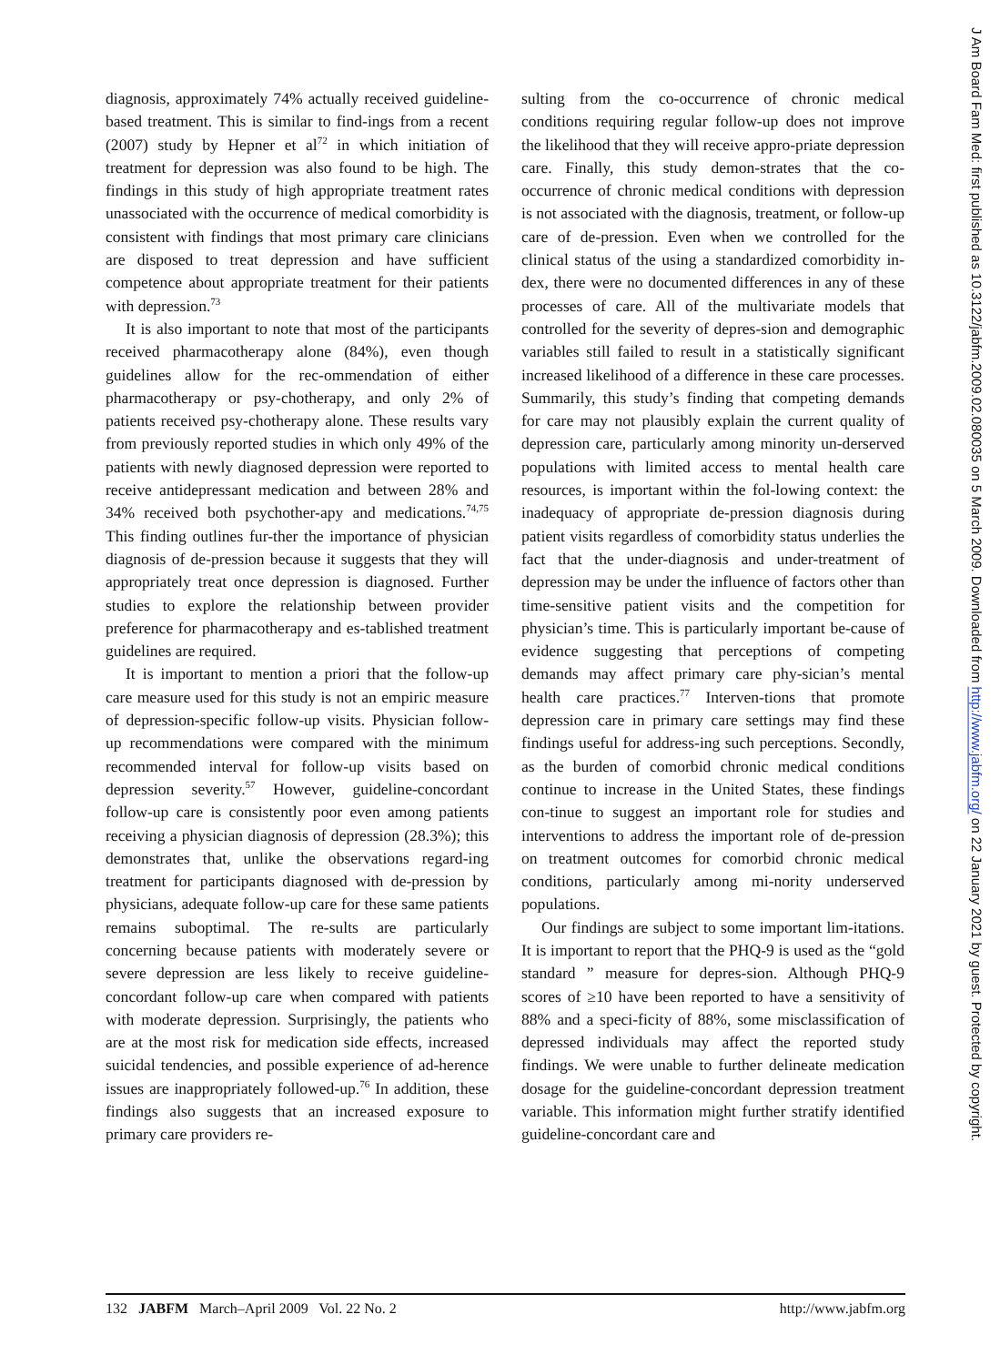diagnosis, approximately 74% actually received guideline-based treatment. This is similar to find-ings from a recent (2007) study by Hepner et al<sup>72</sup> in which initiation of treatment for depression was also found to be high. The findings in this study of high appropriate treatment rates unassociated with the occurrence of medical comorbidity is consistent with findings that most primary care clinicians are disposed to treat depression and have sufficient competence about appropriate treatment for their patients with depression.<sup>73</sup>
It is also important to note that most of the participants received pharmacotherapy alone (84%), even though guidelines allow for the rec-ommendation of either pharmacotherapy or psy-chotherapy, and only 2% of patients received psy-chotherapy alone. These results vary from previously reported studies in which only 49% of the patients with newly diagnosed depression were reported to receive antidepressant medication and between 28% and 34% received both psychother-apy and medications.<sup>74,75</sup> This finding outlines fur-ther the importance of physician diagnosis of de-pression because it suggests that they will appropriately treat once depression is diagnosed. Further studies to explore the relationship between provider preference for pharmacotherapy and es-tablished treatment guidelines are required.
It is important to mention a priori that the follow-up care measure used for this study is not an empiric measure of depression-specific follow-up visits. Physician follow-up recommendations were compared with the minimum recommended interval for follow-up visits based on depression severity.<sup>57</sup> However, guideline-concordant follow-up care is consistently poor even among patients receiving a physician diagnosis of depression (28.3%); this demonstrates that, unlike the observations regard-ing treatment for participants diagnosed with de-pression by physicians, adequate follow-up care for these same patients remains suboptimal. The re-sults are particularly concerning because patients with moderately severe or severe depression are less likely to receive guideline-concordant follow-up care when compared with patients with moderate depression. Surprisingly, the patients who are at the most risk for medication side effects, increased suicidal tendencies, and possible experience of ad-herence issues are inappropriately followed-up.<sup>76</sup> In addition, these findings also suggests that an increased exposure to primary care providers re-
sulting from the co-occurrence of chronic medical conditions requiring regular follow-up does not improve the likelihood that they will receive appro-priate depression care. Finally, this study demon-strates that the co-occurrence of chronic medical conditions with depression is not associated with the diagnosis, treatment, or follow-up care of de-pression. Even when we controlled for the clinical status of the using a standardized comorbidity in-dex, there were no documented differences in any of these processes of care. All of the multivariate models that controlled for the severity of depres-sion and demographic variables still failed to result in a statistically significant increased likelihood of a difference in these care processes. Summarily, this study’s finding that competing demands for care may not plausibly explain the current quality of depression care, particularly among minority un-derserved populations with limited access to mental health care resources, is important within the fol-lowing context: the inadequacy of appropriate de-pression diagnosis during patient visits regardless of comorbidity status underlies the fact that the under-diagnosis and under-treatment of depression may be under the influence of factors other than time-sensitive patient visits and the competition for physician’s time. This is particularly important be-cause of evidence suggesting that perceptions of competing demands may affect primary care phy-sician’s mental health care practices.<sup>77</sup> Interven-tions that promote depression care in primary care settings may find these findings useful for address-ing such perceptions. Secondly, as the burden of comorbid chronic medical conditions continue to increase in the United States, these findings con-tinue to suggest an important role for studies and interventions to address the important role of de-pression on treatment outcomes for comorbid chronic medical conditions, particularly among mi-nority underserved populations.
Our findings are subject to some important lim-itations. It is important to report that the PHQ-9 is used as the “gold standard ” measure for depres-sion. Although PHQ-9 scores of ≥10 have been reported to have a sensitivity of 88% and a speci-ficity of 88%, some misclassification of depressed individuals may affect the reported study findings. We were unable to further delineate medication dosage for the guideline-concordant depression treatment variable. This information might further stratify identified guideline-concordant care and
132 JABFM March–April 2009 Vol. 22 No. 2 http://www.jabfm.org
J Am Board Fam Med: first published as 10.3122/jabfm.2009.02.080035 on 5 March 2009. Downloaded from http://www.jabfm.org/ on 22 January 2021 by guest. Protected by copyright.